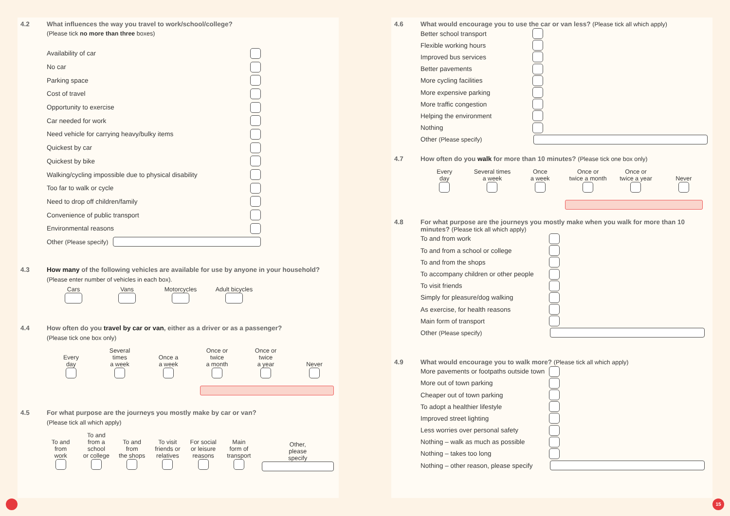4.2 What influences the way you travel to work/school/college?
(Please tick no more than three boxes)
Availability of car
No car
Parking space
Cost of travel
Opportunity to exercise
Car needed for work
Need vehicle for carrying heavy/bulky items
Quickest by car
Quickest by bike
Walking/cycling impossible due to physical disability
Too far to walk or cycle
Need to drop off children/family
Convenience of public transport
Environmental reasons
Other (Please specify)
4.3 How many of the following vehicles are available for use by anyone in your household?
(Please enter number of vehicles in each box).
Cars
Vans
Motorcycles
Adult bicycles
4.4 How often do you travel by car or van, either as a driver or as a passenger?
(Please tick one box only)
Every
day
Several
times
a week
Once a
a week
Once or
twice
a month
Once or
twice
a year
Never
4.5 For what purpose are the journeys you mostly make by car or van?
(Please tick all which apply)
To and
from
work
To and
from a school
or college
To and
from
the shops
To visit
friends or
relatives
For social
or leisure
reasons
Main
form of
transport
Other,
please
specify
4.6 What would encourage you to use the car or van less? (Please tick all which apply)
Better school transport
Flexible working hours
Improved bus services
Better pavements
More cycling facilities
More expensive parking
More traffic congestion
Helping the environment
Nothing
Other (Please specify)
4.7 How often do you walk for more than 10 minutes? (Please tick one box only)
Every
day
Several times
a week
Once
a week
Once or
twice a month
Once or
twice a year
Never
4.8 For what purpose are the journeys you mostly make when you walk for more than 10 minutes? (Please tick all which apply)
To and from work
To and from a school or college
To and from the shops
To accompany children or other people
To visit friends
Simply for pleasure/dog walking
As exercise, for health reasons
Main form of transport
Other (Please specify)
4.9 What would encourage you to walk more? (Please tick all which apply)
More pavements or footpaths outside town
More out of town parking
Cheaper out of town parking
To adopt a healthier lifestyle
Improved street lighting
Less worries over personal safety
Nothing – walk as much as possible
Nothing – takes too long
Nothing – other reason, please specify
15